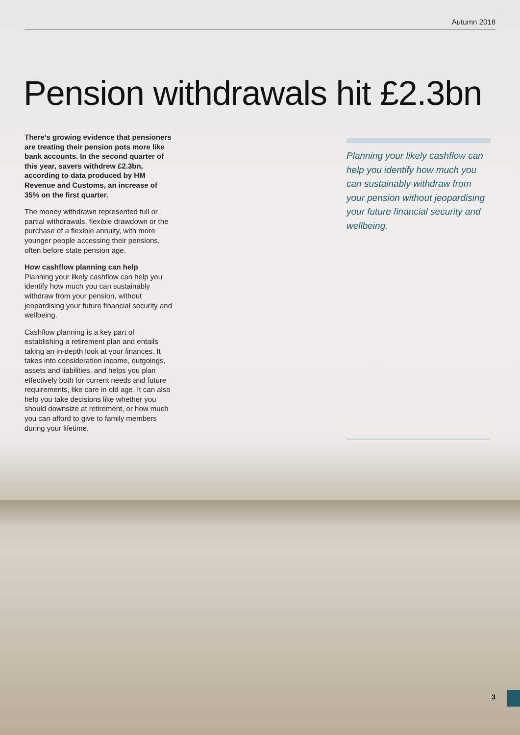Autumn 2018
Pension withdrawals hit £2.3bn
There’s growing evidence that pensioners are treating their pension pots more like bank accounts. In the second quarter of this year, savers withdrew £2.3bn, according to data produced by HM Revenue and Customs, an increase of 35% on the first quarter.
The money withdrawn represented full or partial withdrawals, flexible drawdown or the purchase of a flexible annuity, with more younger people accessing their pensions, often before state pension age.
How cashflow planning can help
Planning your likely cashflow can help you identify how much you can sustainably withdraw from your pension, without jeopardising your future financial security and wellbeing.
Cashflow planning is a key part of establishing a retirement plan and entails taking an in-depth look at your finances. It takes into consideration income, outgoings, assets and liabilities, and helps you plan effectively both for current needs and future requirements, like care in old age. It can also help you take decisions like whether you should downsize at retirement, or how much you can afford to give to family members during your lifetime.
Planning your likely cashflow can help you identify how much you can sustainably withdraw from your pension without jeopardising your future financial security and wellbeing.
3